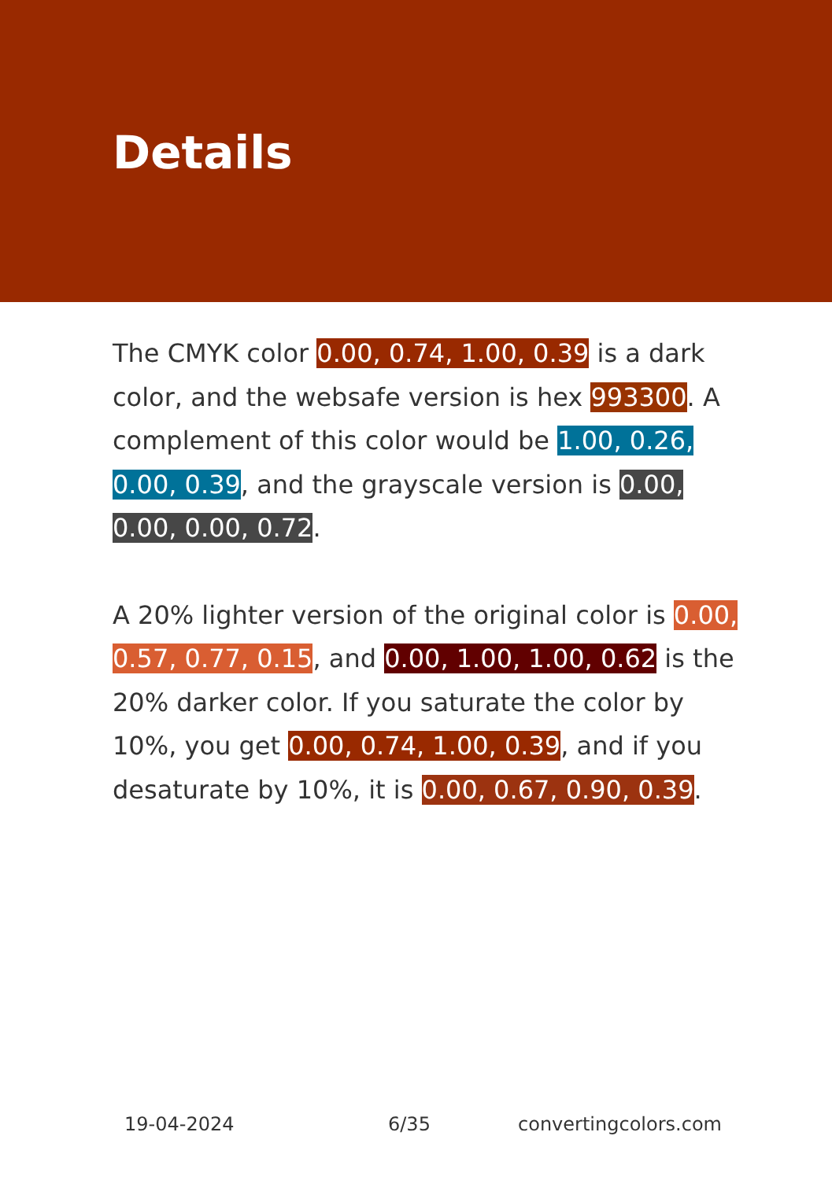Details
The CMYK color 0.00, 0.74, 1.00, 0.39 is a dark color, and the websafe version is hex 993300. A complement of this color would be 1.00, 0.26, 0.00, 0.39, and the grayscale version is 0.00, 0.00, 0.00, 0.72.
A 20% lighter version of the original color is 0.00, 0.57, 0.77, 0.15, and 0.00, 1.00, 1.00, 0.62 is the 20% darker color. If you saturate the color by 10%, you get 0.00, 0.74, 1.00, 0.39, and if you desaturate by 10%, it is 0.00, 0.67, 0.90, 0.39.
19-04-2024 6/35 convertingcolors.com